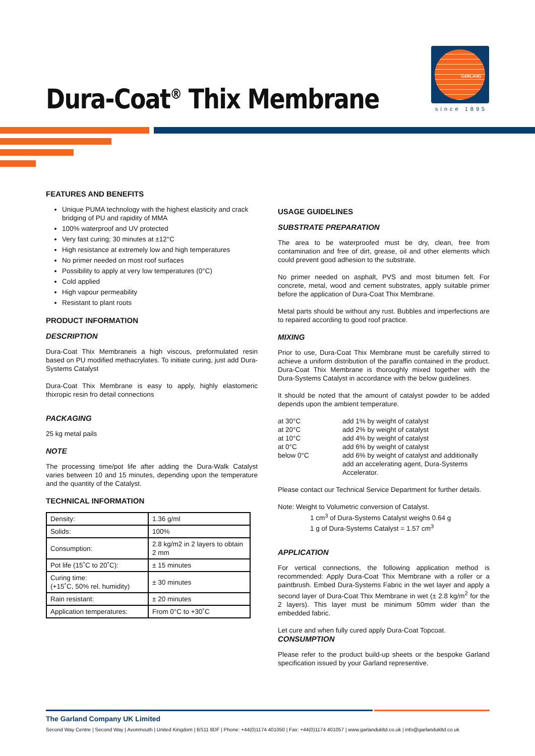Dura-Coat<sup>®</sup> Thix Membrane
GARLAND
since 1895
FEATURES AND BENEFITS
Unique PUMA technology with the highest elasticity and crack bridging of PU and rapidity of MMA
100% waterproof and UV protected
Very fast curing; 30 minutes at ±12°C
High resistance at extremely low and high temperatures
No primer needed on most roof surfaces
Possibility to apply at very low temperatures (0°C)
Cold applied
High vapour permeability
Resistant to plant roots
PRODUCT INFORMATION
DESCRIPTION
Dura-Coat Thix Membraneis a high viscous, preformulated resin based on PU modified methacrylates. To initiate curing, just add Dura-Systems Catalyst
Dura-Coat Thix Membrane is easy to apply, highly elastomeric thixropic resin fro detail connections
PACKAGING
25 kg metal pails
NOTE
The processing time/pot life after adding the Dura-Walk Catalyst varies between 10 and 15 minutes, depending upon the temperature and the quantity of the Catalyst.
TECHNICAL INFORMATION
| Density: | 1.36 g/ml |
| Solids: | 100% |
| Consumption: | 2.8 kg/m2 in 2 layers to obtain 2 mm |
| Pot life (15˚C to 20˚C): | ± 15 minutes |
| Curing time: (+15˚C, 50% rel. humidity) | ± 30 minutes |
| Rain resistant: | ± 20 minutes |
| Application temperatures: | From 0°C to +30˚C |
USAGE GUIDELINES
SUBSTRATE PREPARATION
The area to be waterproofed must be dry, clean, free from contamination and free of dirt, grease, oil and other elements which could prevent good adhesion to the substrate.
No primer needed on asphalt, PVS and most bitumen felt. For concrete, metal, wood and cement substrates, apply suitable primer before the application of Dura-Coat Thix Membrane.
Metal parts should be without any rust. Bubbles and imperfections are to repaired according to good roof practice.
MIXING
Prior to use, Dura-Coat Thix Membrane must be carefully stirred to achieve a uniform distribution of the paraffin contained in the product. Dura-Coat Thix Membrane is thoroughly mixed together with the Dura-Systems Catalyst in accordance with the below guidelines.
It should be noted that the amount of catalyst powder to be added depends upon the ambient temperature.
at 30°C
add 1% by weight of catalyst
at 20°C
add 2% by weight of catalyst
at 10°C
add 4% by weight of catalyst
at 0°C
add 6% by weight of catalyst
below 0°C
add 6% by weight of catalyst and additionally add an accelerating agent, Dura-Systems Accelerator.
Please contact our Technical Service Department for further details.
Note: Weight to Volumetric conversion of Catalyst.
1 cm<sup>3</sup> of Dura-Systems Catalyst weighs 0.64 g
1 g of Dura-Systems Catalyst = 1.57 cm<sup>3</sup>
APPLICATION
For vertical connections, the following application method is recommended: Apply Dura-Coat Thix Membrane with a roller or a paintbrush. Embed Dura-Systems Fabric in the wet layer and apply a second layer of Dura-Coat Thix Membrane in wet (± 2.8 kg/m<sup>2</sup> for the 2 layers). This layer must be minimum 50mm wider than the embedded fabric.
Let cure and when fully cured apply Dura-Coat Topcoat.
CONSUMPTION
Please refer to the product build-up sheets or the bespoke Garland specification issued by your Garland representive.
The Garland Company UK Limited
Second Way Centre | Second Way | Avonmouth | United Kingdom | BS11 8DF | Phone: +44(0)1174 401050 | Fax: +44(0)1174 401057 | www.garlandukltd.co.uk | info@garlandukltd.co.uk